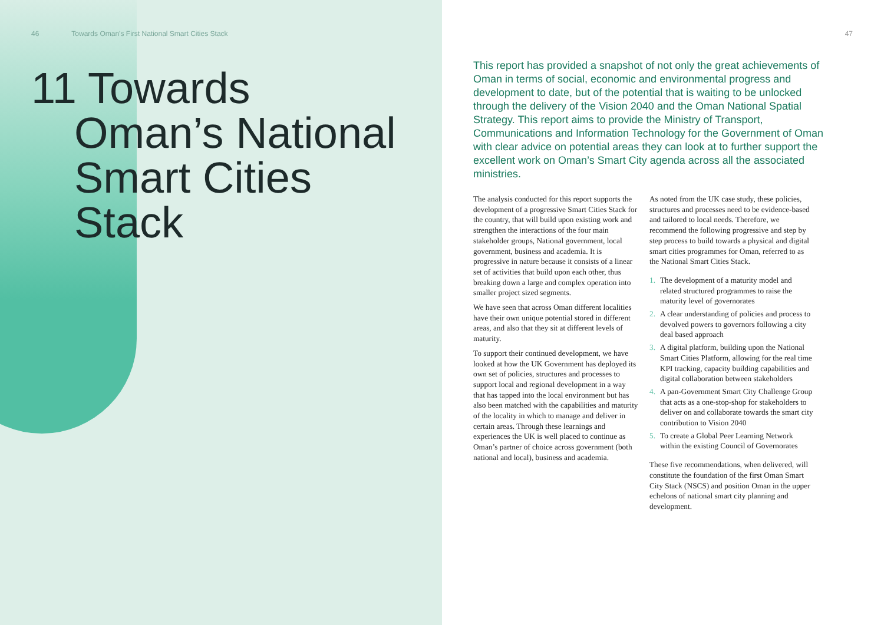46 Towards Oman’s First National Smart Cities Stack
11 Towards
Oman’s National
Smart Cities
Stack
47
This report has provided a snapshot of not only the great achievements of Oman in terms of social, economic and environmental progress and development to date, but of the potential that is waiting to be unlocked through the delivery of the Vision 2040 and the Oman National Spatial Strategy. This report aims to provide the Ministry of Transport, Communications and Information Technology for the Government of Oman with clear advice on potential areas they can look at to further support the excellent work on Oman’s Smart City agenda across all the associated ministries.
The analysis conducted for this report supports the development of a progressive Smart Cities Stack for the country, that will build upon existing work and strengthen the interactions of the four main stakeholder groups, National government, local government, business and academia. It is progressive in nature because it consists of a linear set of activities that build upon each other, thus breaking down a large and complex operation into smaller project sized segments.
We have seen that across Oman different localities have their own unique potential stored in different areas, and also that they sit at different levels of maturity.
To support their continued development, we have looked at how the UK Government has deployed its own set of policies, structures and processes to support local and regional development in a way that has tapped into the local environment but has also been matched with the capabilities and maturity of the locality in which to manage and deliver in certain areas. Through these learnings and experiences the UK is well placed to continue as Oman’s partner of choice across government (both national and local), business and academia.
As noted from the UK case study, these policies, structures and processes need to be evidence-based and tailored to local needs. Therefore, we recommend the following progressive and step by step process to build towards a physical and digital smart cities programmes for Oman, referred to as the National Smart Cities Stack.
1. The development of a maturity model and related structured programmes to raise the maturity level of governorates
2. A clear understanding of policies and process to devolved powers to governors following a city deal based approach
3. A digital platform, building upon the National Smart Cities Platform, allowing for the real time KPI tracking, capacity building capabilities and digital collaboration between stakeholders
4. A pan-Government Smart City Challenge Group that acts as a one-stop-shop for stakeholders to deliver on and collaborate towards the smart city contribution to Vision 2040
5. To create a Global Peer Learning Network within the existing Council of Governorates
These five recommendations, when delivered, will constitute the foundation of the first Oman Smart City Stack (NSCS) and position Oman in the upper echelons of national smart city planning and development.